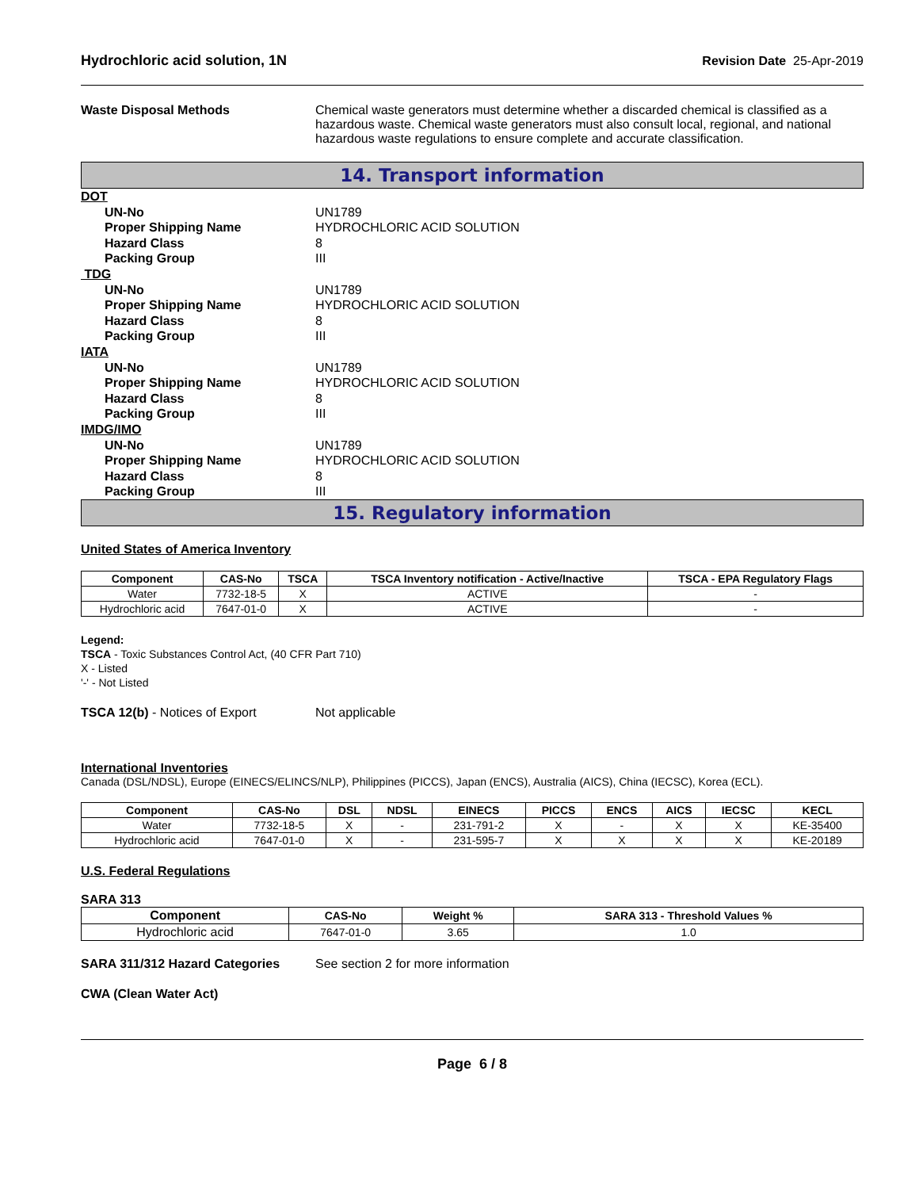Hydrochloric acid solution, 1N Revision Date 25-Apr-2019
Waste Disposal Methods Chemical waste generators must determine whether a discarded chemical is classified as a hazardous waste. Chemical waste generators must also consult local, regional, and national hazardous waste regulations to ensure complete and accurate classification.
14. Transport information
DOT
UN-No UN1789
Proper Shipping Name HYDROCHLORIC ACID SOLUTION
Hazard Class 8
Packing Group III
TDG
UN-No UN1789
Proper Shipping Name HYDROCHLORIC ACID SOLUTION
Hazard Class 8
Packing Group III
IATA
UN-No UN1789
Proper Shipping Name HYDROCHLORIC ACID SOLUTION
Hazard Class 8
Packing Group III
IMDG/IMO
UN-No UN1789
Proper Shipping Name HYDROCHLORIC ACID SOLUTION
Hazard Class 8
Packing Group III
15. Regulatory information
United States of America Inventory
| Component | CAS-No | TSCA | TSCA Inventory notification - Active/Inactive | TSCA - EPA Regulatory Flags |
| --- | --- | --- | --- | --- |
| Water | 7732-18-5 | X | ACTIVE | - |
| Hydrochloric acid | 7647-01-0 | X | ACTIVE | - |
Legend:
TSCA - Toxic Substances Control Act, (40 CFR Part 710)
X - Listed
'-' - Not Listed
TSCA 12(b) - Notices of Export Not applicable
International Inventories
Canada (DSL/NDSL), Europe (EINECS/ELINCS/NLP), Philippines (PICCS), Japan (ENCS), Australia (AICS), China (IECSC), Korea (ECL).
| Component | CAS-No | DSL | NDSL | EINECS | PICCS | ENCS | AICS | IECSC | KECL |
| --- | --- | --- | --- | --- | --- | --- | --- | --- | --- |
| Water | 7732-18-5 | X | - | 231-791-2 | X | - | X | X | KE-35400 |
| Hydrochloric acid | 7647-01-0 | X | - | 231-595-7 | X | X | X | X | KE-20189 |
U.S. Federal Regulations
SARA 313
| Component | CAS-No | Weight % | SARA 313 - Threshold Values % |
| --- | --- | --- | --- |
| Hydrochloric acid | 7647-01-0 | 3.65 | 1.0 |
SARA 311/312 Hazard Categories See section 2 for more information
CWA (Clean Water Act)
Page 6 / 8